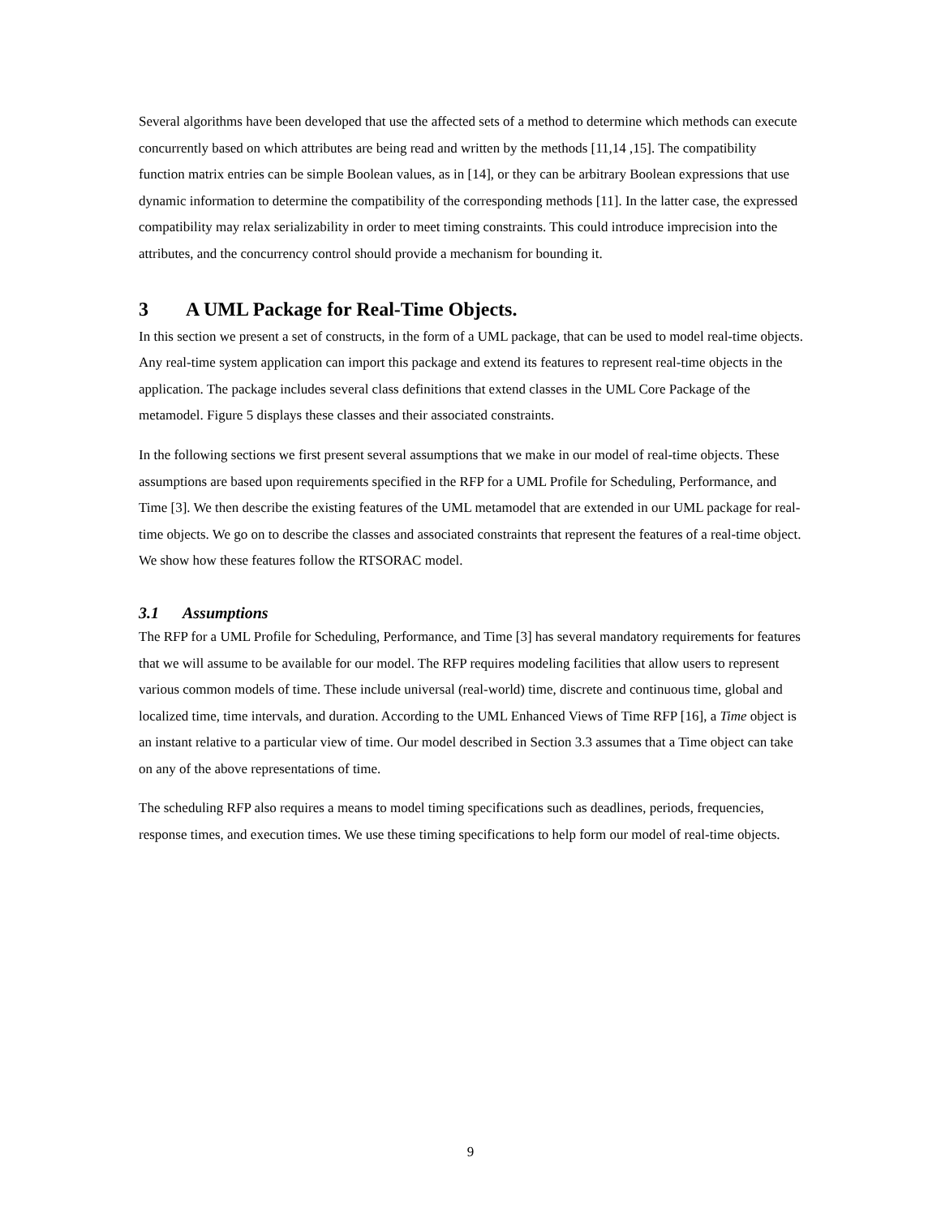Several algorithms have been developed that use the affected sets of a method to determine which methods can execute concurrently based on which attributes are being read and written by the methods [11,14 ,15]. The compatibility function matrix entries can be simple Boolean values, as in [14], or they can be arbitrary Boolean expressions that use dynamic information to determine the compatibility of the corresponding methods [11]. In the latter case, the expressed compatibility may relax serializability in order to meet timing constraints. This could introduce imprecision into the attributes, and the concurrency control should provide a mechanism for bounding it.
3 A UML Package for Real-Time Objects.
In this section we present a set of constructs, in the form of a UML package, that can be used to model real-time objects. Any real-time system application can import this package and extend its features to represent real-time objects in the application. The package includes several class definitions that extend classes in the UML Core Package of the metamodel. Figure 5 displays these classes and their associated constraints.
In the following sections we first present several assumptions that we make in our model of real-time objects. These assumptions are based upon requirements specified in the RFP for a UML Profile for Scheduling, Performance, and Time [3]. We then describe the existing features of the UML metamodel that are extended in our UML package for real-time objects. We go on to describe the classes and associated constraints that represent the features of a real-time object. We show how these features follow the RTSORAC model.
3.1 Assumptions
The RFP for a UML Profile for Scheduling, Performance, and Time [3] has several mandatory requirements for features that we will assume to be available for our model. The RFP requires modeling facilities that allow users to represent various common models of time. These include universal (real-world) time, discrete and continuous time, global and localized time, time intervals, and duration. According to the UML Enhanced Views of Time RFP [16], a Time object is an instant relative to a particular view of time. Our model described in Section 3.3 assumes that a Time object can take on any of the above representations of time.
The scheduling RFP also requires a means to model timing specifications such as deadlines, periods, frequencies, response times, and execution times. We use these timing specifications to help form our model of real-time objects.
9